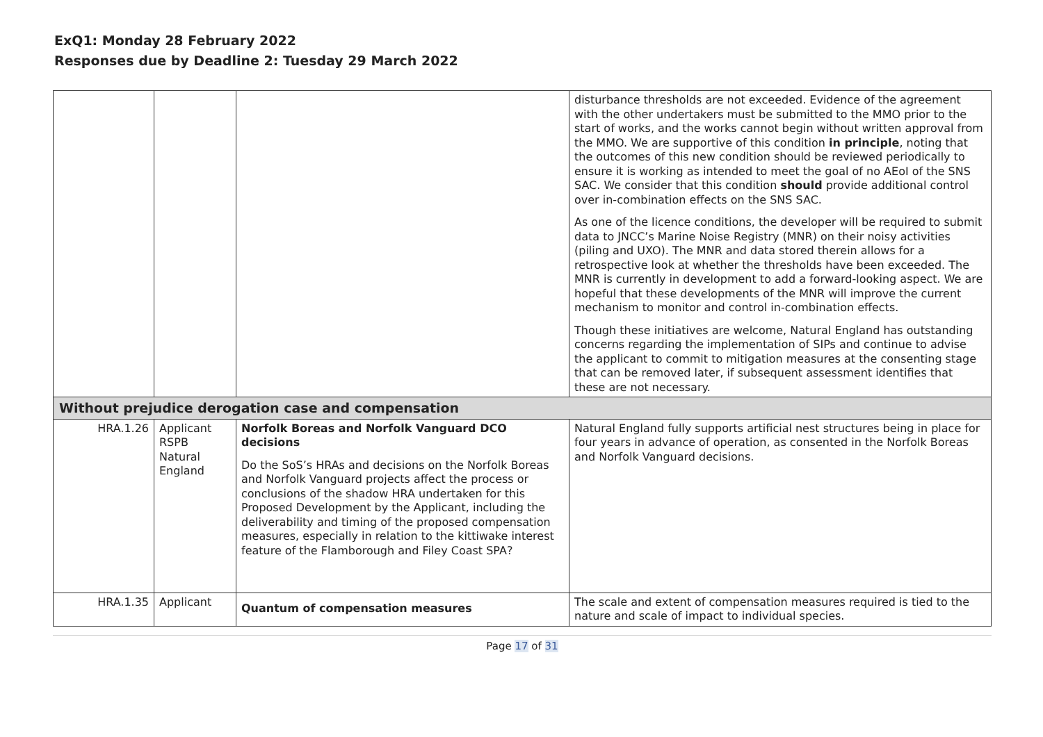ExQ1: Monday 28 February 2022
Responses due by Deadline 2: Tuesday 29 March 2022
| | | | disturbance thresholds are not exceeded. Evidence of the agreement with the other undertakers must be submitted to the MMO prior to the start of works, and the works cannot begin without written approval from the MMO. We are supportive of this condition in principle , noting that the outcomes of this new condition should be reviewed periodically to ensure it is working as intended to meet the goal of no AEoI of the SNS SAC. We consider that this condition should provide additional control over in-combination effects on the SNS SAC. As one of the licence conditions, the developer will be required to submit data to JNCC’s Marine Noise Registry (MNR) on their noisy activities (piling and UXO). The MNR and data stored therein allows for a retrospective look at whether the thresholds have been exceeded. The MNR is currently in development to add a forward-looking aspect. We are hopeful that these developments of the MNR will improve the current mechanism to monitor and control in-combination effects. Though these initiatives are welcome, Natural England has outstanding concerns regarding the implementation of SIPs and continue to advise the applicant to commit to mitigation measures at the consenting stage that can be removed later, if subsequent assessment identifies that these are not necessary. |
| Without prejudice derogation case and compensation | | | |
| HRA.1.26 | Applicant RSPB Natural England | Norfolk Boreas and Norfolk Vanguard DCO decisions Do the SoS’s HRAs and decisions on the Norfolk Boreas and Norfolk Vanguard projects affect the process or conclusions of the shadow HRA undertaken for this Proposed Development by the Applicant, including the deliverability and timing of the proposed compensation measures, especially in relation to the kittiwake interest feature of the Flamborough and Filey Coast SPA? | Natural England fully supports artificial nest structures being in place for four years in advance of operation, as consented in the Norfolk Boreas and Norfolk Vanguard decisions. |
| HRA.1.35 | Applicant | Quantum of compensation measures | The scale and extent of compensation measures required is tied to the nature and scale of impact to individual species. |
Page 17 of 31